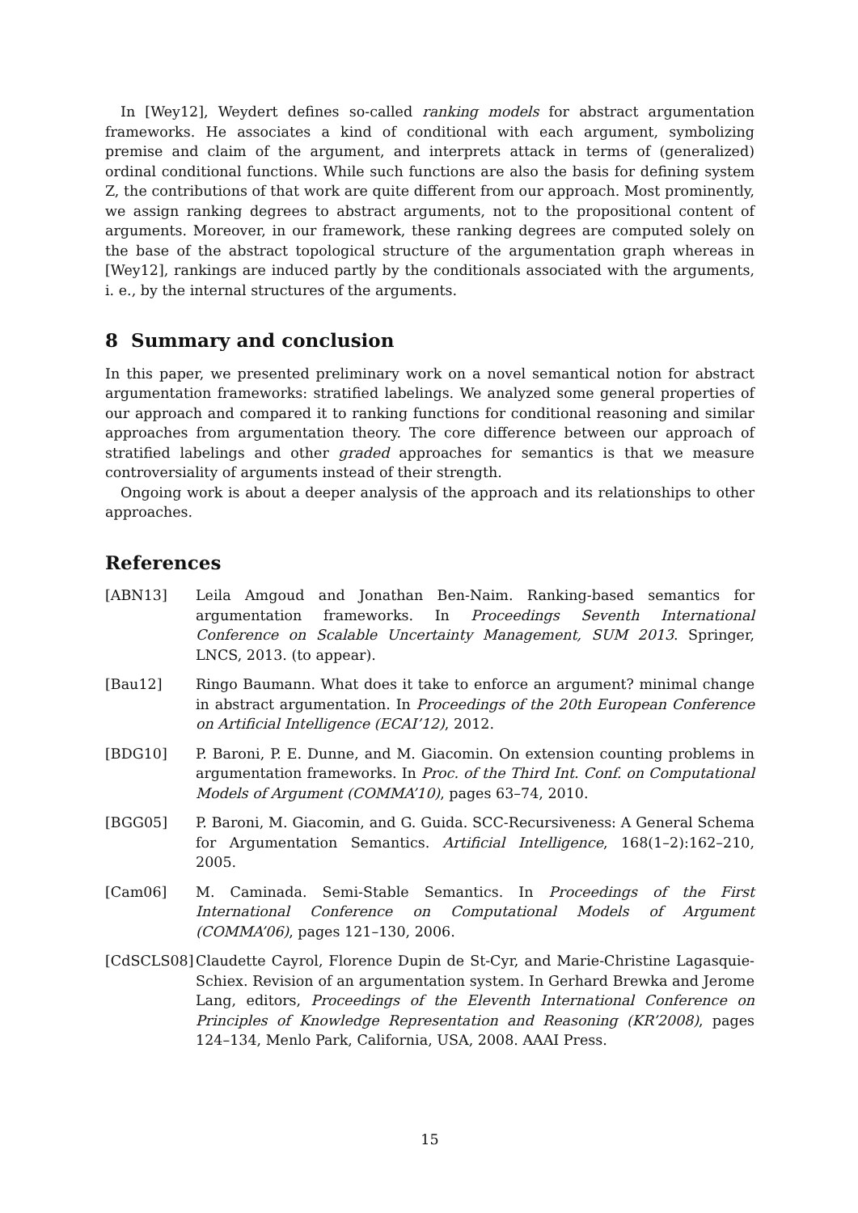In [Wey12], Weydert defines so-called ranking models for abstract argumentation frameworks. He associates a kind of conditional with each argument, symbolizing premise and claim of the argument, and interprets attack in terms of (generalized) ordinal conditional functions. While such functions are also the basis for defining system Z, the contributions of that work are quite different from our approach. Most prominently, we assign ranking degrees to abstract arguments, not to the propositional content of arguments. Moreover, in our framework, these ranking degrees are computed solely on the base of the abstract topological structure of the argumentation graph whereas in [Wey12], rankings are induced partly by the conditionals associated with the arguments, i. e., by the internal structures of the arguments.
8 Summary and conclusion
In this paper, we presented preliminary work on a novel semantical notion for abstract argumentation frameworks: stratified labelings. We analyzed some general properties of our approach and compared it to ranking functions for conditional reasoning and similar approaches from argumentation theory. The core difference between our approach of stratified labelings and other graded approaches for semantics is that we measure controversiality of arguments instead of their strength.
Ongoing work is about a deeper analysis of the approach and its relationships to other approaches.
References
[ABN13] Leila Amgoud and Jonathan Ben-Naim. Ranking-based semantics for argumentation frameworks. In Proceedings Seventh International Conference on Scalable Uncertainty Management, SUM 2013. Springer, LNCS, 2013. (to appear).
[Bau12] Ringo Baumann. What does it take to enforce an argument? minimal change in abstract argumentation. In Proceedings of the 20th European Conference on Artificial Intelligence (ECAI’12), 2012.
[BDG10] P. Baroni, P. E. Dunne, and M. Giacomin. On extension counting problems in argumentation frameworks. In Proc. of the Third Int. Conf. on Computational Models of Argument (COMMA’10), pages 63–74, 2010.
[BGG05] P. Baroni, M. Giacomin, and G. Guida. SCC-Recursiveness: A General Schema for Argumentation Semantics. Artificial Intelligence, 168(1–2):162–210, 2005.
[Cam06] M. Caminada. Semi-Stable Semantics. In Proceedings of the First International Conference on Computational Models of Argument (COMMA’06), pages 121–130, 2006.
[CdSCLS08] Claudette Cayrol, Florence Dupin de St-Cyr, and Marie-Christine Lagasquie-Schiex. Revision of an argumentation system. In Gerhard Brewka and Jerome Lang, editors, Proceedings of the Eleventh International Conference on Principles of Knowledge Representation and Reasoning (KR’2008), pages 124–134, Menlo Park, California, USA, 2008. AAAI Press.
15